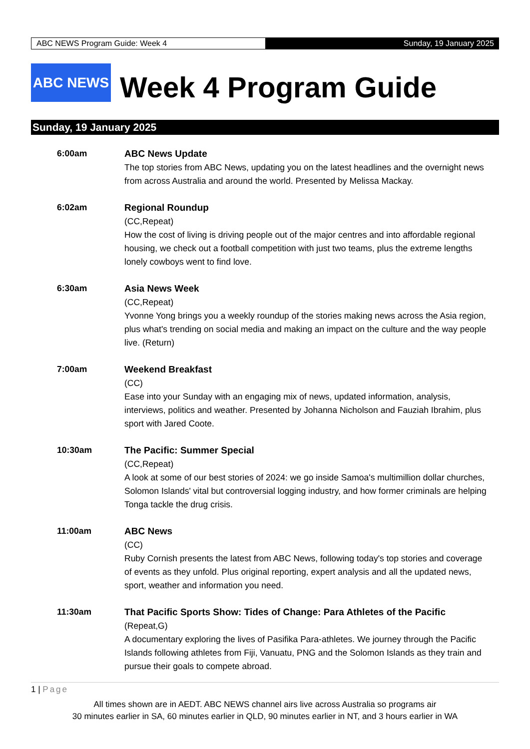ABC NEWS Program Guide: Week 4 Sunday, 19 January 2025
ABC NEWS
Week 4 Program Guide
Sunday, 19 January 2025
6:00am ABC News Update
The top stories from ABC News, updating you on the latest headlines and the overnight news from across Australia and around the world. Presented by Melissa Mackay.
6:02am Regional Roundup
(CC,Repeat)
How the cost of living is driving people out of the major centres and into affordable regional housing, we check out a football competition with just two teams, plus the extreme lengths lonely cowboys went to find love.
6:30am Asia News Week
(CC,Repeat)
Yvonne Yong brings you a weekly roundup of the stories making news across the Asia region, plus what's trending on social media and making an impact on the culture and the way people live. (Return)
7:00am Weekend Breakfast
(CC)
Ease into your Sunday with an engaging mix of news, updated information, analysis, interviews, politics and weather. Presented by Johanna Nicholson and Fauziah Ibrahim, plus sport with Jared Coote.
10:30am The Pacific: Summer Special
(CC,Repeat)
A look at some of our best stories of 2024: we go inside Samoa's multimillion dollar churches, Solomon Islands' vital but controversial logging industry, and how former criminals are helping Tonga tackle the drug crisis.
11:00am ABC News
(CC)
Ruby Cornish presents the latest from ABC News, following today's top stories and coverage of events as they unfold. Plus original reporting, expert analysis and all the updated news, sport, weather and information you need.
11:30am That Pacific Sports Show: Tides of Change: Para Athletes of the Pacific
(Repeat,G)
A documentary exploring the lives of Pasifika Para-athletes. We journey through the Pacific Islands following athletes from Fiji, Vanuatu, PNG and the Solomon Islands as they train and pursue their goals to compete abroad.
1 | Page
All times shown are in AEDT. ABC NEWS channel airs live across Australia so programs air
30 minutes earlier in SA, 60 minutes earlier in QLD, 90 minutes earlier in NT, and 3 hours earlier in WA